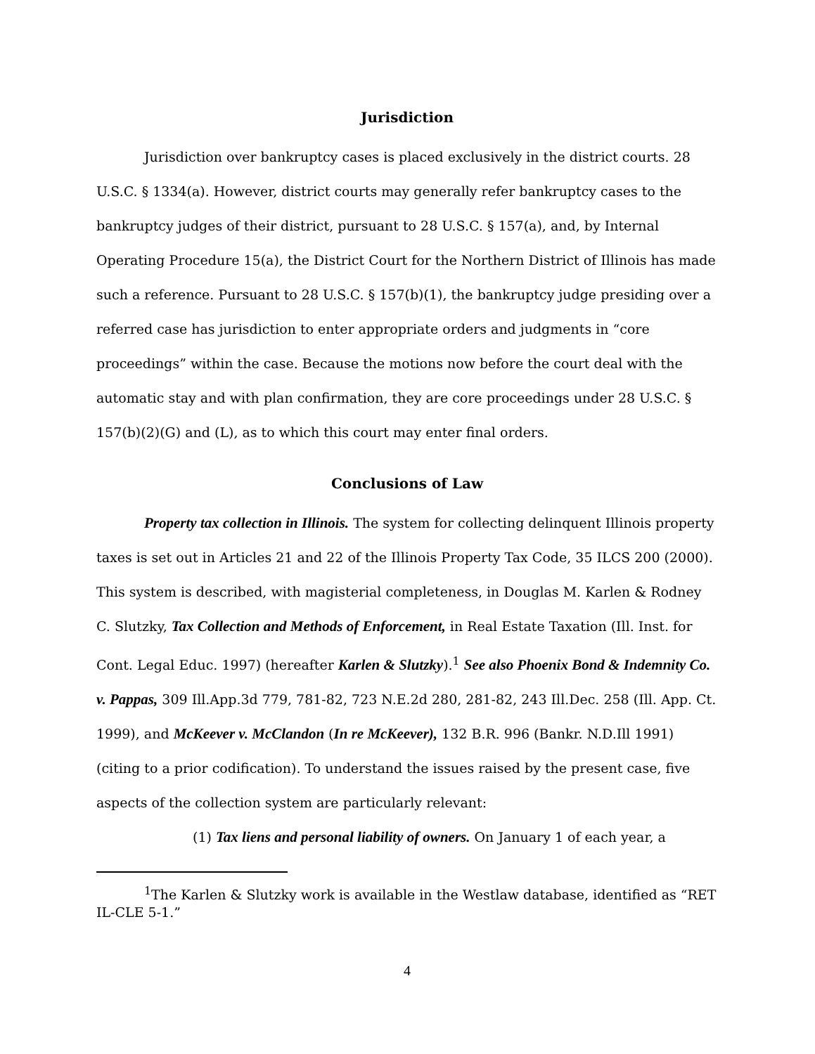Jurisdiction
Jurisdiction over bankruptcy cases is placed exclusively in the district courts. 28 U.S.C. § 1334(a). However, district courts may generally refer bankruptcy cases to the bankruptcy judges of their district, pursuant to 28 U.S.C. § 157(a), and, by Internal Operating Procedure 15(a), the District Court for the Northern District of Illinois has made such a reference. Pursuant to 28 U.S.C. § 157(b)(1), the bankruptcy judge presiding over a referred case has jurisdiction to enter appropriate orders and judgments in “core proceedings” within the case. Because the motions now before the court deal with the automatic stay and with plan confirmation, they are core proceedings under 28 U.S.C. § 157(b)(2)(G) and (L), as to which this court may enter final orders.
Conclusions of Law
Property tax collection in Illinois. The system for collecting delinquent Illinois property taxes is set out in Articles 21 and 22 of the Illinois Property Tax Code, 35 ILCS 200 (2000). This system is described, with magisterial completeness, in Douglas M. Karlen & Rodney C. Slutzky, Tax Collection and Methods of Enforcement, in Real Estate Taxation (Ill. Inst. for Cont. Legal Educ. 1997) (hereafter Karlen & Slutzky).<sup>1</sup> See also Phoenix Bond & Indemnity Co. v. Pappas, 309 Ill.App.3d 779, 781-82, 723 N.E.2d 280, 281-82, 243 Ill.Dec. 258 (Ill. App. Ct. 1999), and McKeever v. McClandon (In re McKeever), 132 B.R. 996 (Bankr. N.D.Ill 1991) (citing to a prior codification). To understand the issues raised by the present case, five aspects of the collection system are particularly relevant:
(1) Tax liens and personal liability of owners. On January 1 of each year, a
<sup>1</sup> The Karlen & Slutzky work is available in the Westlaw database, identified as “RET IL-CLE 5-1.”
4